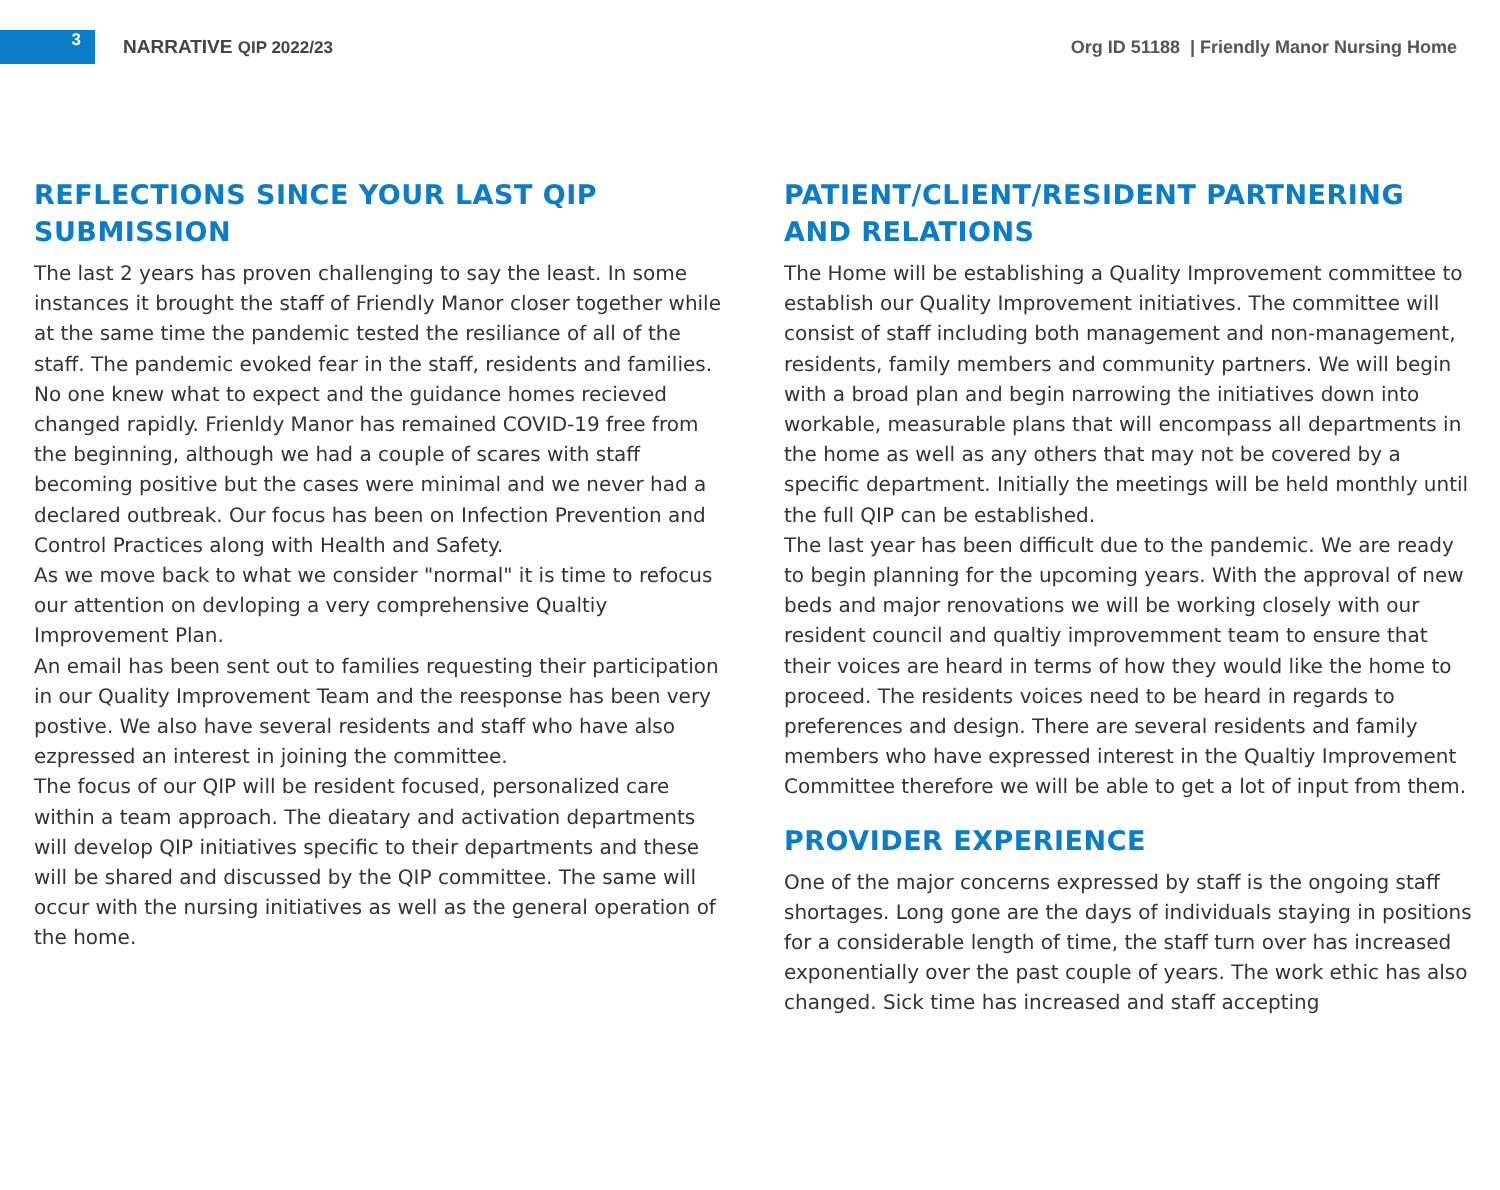3
NARRATIVE QIP 2022/23
Org ID 51188 | Friendly Manor Nursing Home
REFLECTIONS SINCE YOUR LAST QIP SUBMISSION
The last 2 years has proven challenging to say the least. In some instances it brought the staff of Friendly Manor closer together while at the same time the pandemic tested the resiliance of all of the staff. The pandemic evoked fear in the staff, residents and families. No one knew what to expect and the guidance homes recieved changed rapidly. Frienldy Manor has remained COVID-19 free from the beginning, although we had a couple of scares with staff becoming positive but the cases were minimal and we never had a declared outbreak. Our focus has been on Infection Prevention and Control Practices along with Health and Safety.
As we move back to what we consider "normal" it is time to refocus our attention on devloping a very comprehensive Qualtiy Improvement Plan.
An email has been sent out to families requesting their participation in our Quality Improvement Team and the reesponse has been very postive. We also have several residents and staff who have also ezpressed an interest in joining the committee.
The focus of our QIP will be resident focused, personalized care within a team approach. The dieatary and activation departments will develop QIP initiatives specific to their departments and these will be shared and discussed by the QIP committee. The same will occur with the nursing initiatives as well as the general operation of the home.
PATIENT/CLIENT/RESIDENT PARTNERING AND RELATIONS
The Home will be establishing a Quality Improvement committee to establish our Quality Improvement initiatives. The committee will consist of staff including both management and non-management, residents, family members and community partners. We will begin with a broad plan and begin narrowing the initiatives down into workable, measurable plans that will encompass all departments in the home as well as any others that may not be covered by a specific department. Initially the meetings will be held monthly until the full QIP can be established.
The last year has been difficult due to the pandemic. We are ready to begin planning for the upcoming years. With the approval of new beds and major renovations we will be working closely with our resident council and qualtiy improvemment team to ensure that their voices are heard in terms of how they would like the home to proceed. The residents voices need to be heard in regards to preferences and design. There are several residents and family members who have expressed interest in the Qualtiy Improvement Committee therefore we will be able to get a lot of input from them.
PROVIDER EXPERIENCE
One of the major concerns expressed by staff is the ongoing staff shortages. Long gone are the days of individuals staying in positions for a considerable length of time, the staff turn over has increased exponentially over the past couple of years. The work ethic has also changed. Sick time has increased and staff accepting